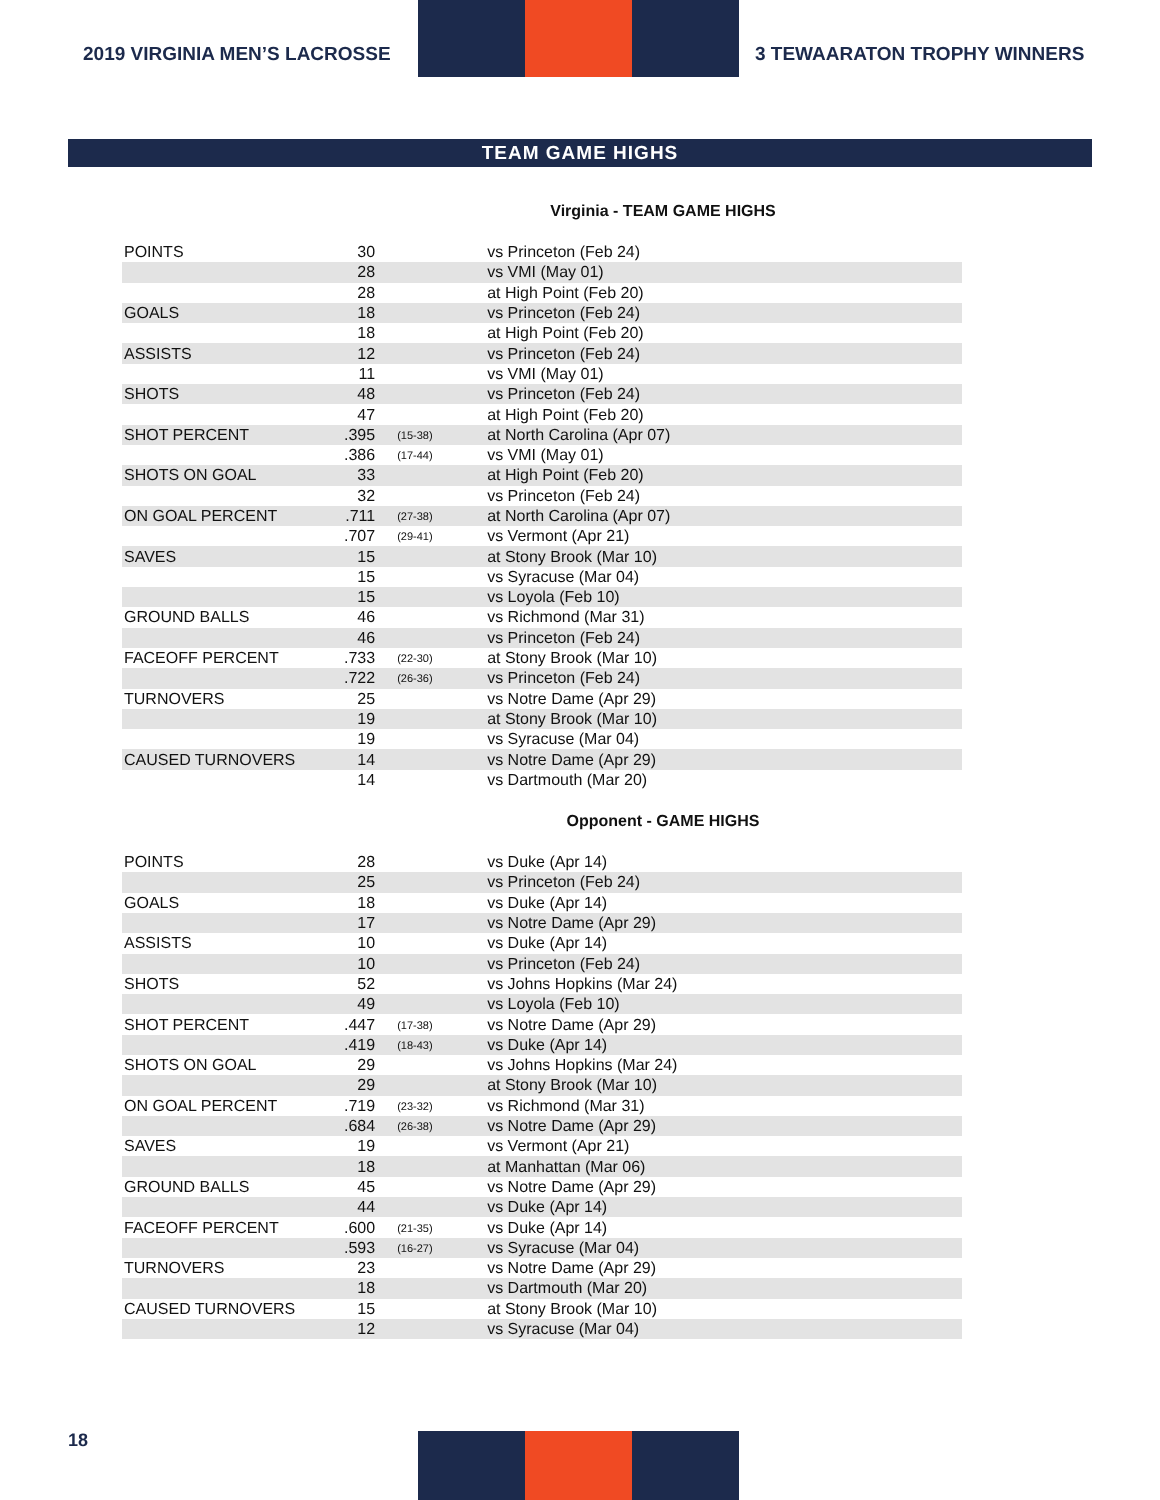2019 VIRGINIA MEN’S LACROSSE 3 TEWAARATON TROPHY WINNERS
TEAM GAME HIGHS
Virginia - TEAM GAME HIGHS
| POINTS | 30 | | vs Princeton (Feb 24) |
| | 28 | | vs VMI (May 01) |
| | 28 | | at High Point (Feb 20) |
| GOALS | 18 | | vs Princeton (Feb 24) |
| | 18 | | at High Point (Feb 20) |
| ASSISTS | 12 | | vs Princeton (Feb 24) |
| | 11 | | vs VMI (May 01) |
| SHOTS | 48 | | vs Princeton (Feb 24) |
| | 47 | | at High Point (Feb 20) |
| SHOT PERCENT | .395 | (15-38) | at North Carolina (Apr 07) |
| | .386 | (17-44) | vs VMI (May 01) |
| SHOTS ON GOAL | 33 | | at High Point (Feb 20) |
| | 32 | | vs Princeton (Feb 24) |
| ON GOAL PERCENT | .711 | (27-38) | at North Carolina (Apr 07) |
| | .707 | (29-41) | vs Vermont (Apr 21) |
| SAVES | 15 | | at Stony Brook (Mar 10) |
| | 15 | | vs Syracuse (Mar 04) |
| | 15 | | vs Loyola (Feb 10) |
| GROUND BALLS | 46 | | vs Richmond (Mar 31) |
| | 46 | | vs Princeton (Feb 24) |
| FACEOFF PERCENT | .733 | (22-30) | at Stony Brook (Mar 10) |
| | .722 | (26-36) | vs Princeton (Feb 24) |
| TURNOVERS | 25 | | vs Notre Dame (Apr 29) |
| | 19 | | at Stony Brook (Mar 10) |
| | 19 | | vs Syracuse (Mar 04) |
| CAUSED TURNOVERS | 14 | | vs Notre Dame (Apr 29) |
| | 14 | | vs Dartmouth (Mar 20) |
Opponent - GAME HIGHS
| POINTS | 28 | | vs Duke (Apr 14) |
| | 25 | | vs Princeton (Feb 24) |
| GOALS | 18 | | vs Duke (Apr 14) |
| | 17 | | vs Notre Dame (Apr 29) |
| ASSISTS | 10 | | vs Duke (Apr 14) |
| | 10 | | vs Princeton (Feb 24) |
| SHOTS | 52 | | vs Johns Hopkins (Mar 24) |
| | 49 | | vs Loyola (Feb 10) |
| SHOT PERCENT | .447 | (17-38) | vs Notre Dame (Apr 29) |
| | .419 | (18-43) | vs Duke (Apr 14) |
| SHOTS ON GOAL | 29 | | vs Johns Hopkins (Mar 24) |
| | 29 | | at Stony Brook (Mar 10) |
| ON GOAL PERCENT | .719 | (23-32) | vs Richmond (Mar 31) |
| | .684 | (26-38) | vs Notre Dame (Apr 29) |
| SAVES | 19 | | vs Vermont (Apr 21) |
| | 18 | | at Manhattan (Mar 06) |
| GROUND BALLS | 45 | | vs Notre Dame (Apr 29) |
| | 44 | | vs Duke (Apr 14) |
| FACEOFF PERCENT | .600 | (21-35) | vs Duke (Apr 14) |
| | .593 | (16-27) | vs Syracuse (Mar 04) |
| TURNOVERS | 23 | | vs Notre Dame (Apr 29) |
| | 18 | | vs Dartmouth (Mar 20) |
| CAUSED TURNOVERS | 15 | | at Stony Brook (Mar 10) |
| | 12 | | vs Syracuse (Mar 04) |
18